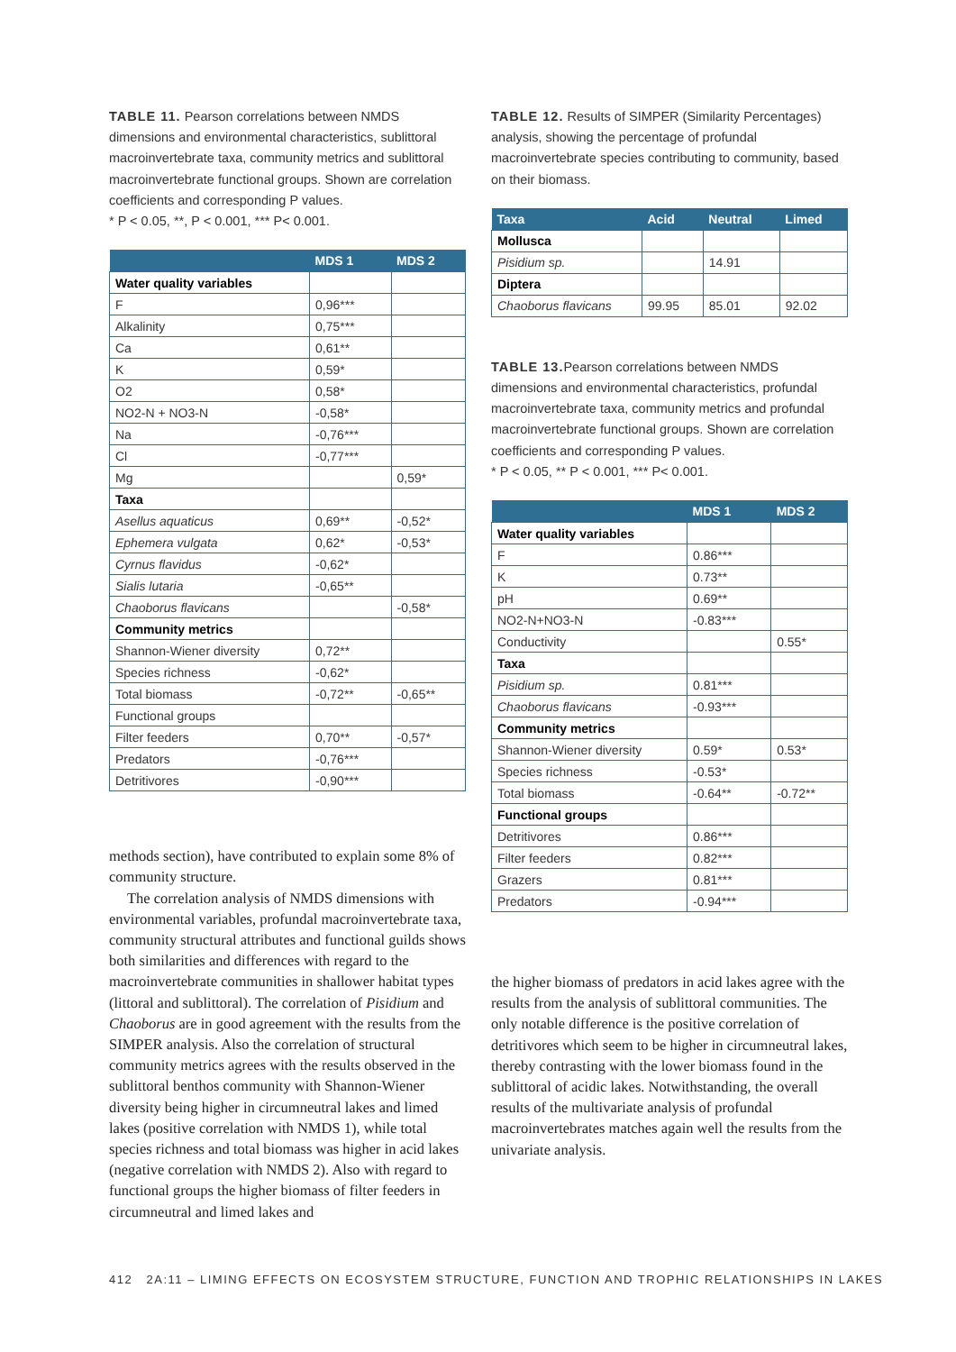TABLE 11. Pearson correlations between NMDS dimensions and environmental characteristics, sublittoral macroinvertebrate taxa, community metrics and sublittoral macroinvertebrate functional groups. Shown are correlation coefficients and corresponding P values.
* P < 0.05, **, P < 0.001, *** P< 0.001.
| | MDS 1 | MDS 2 |
| --- | --- | --- |
| Water quality variables | | |
| F | 0,96*** | |
| Alkalinity | 0,75*** | |
| Ca | 0,61** | |
| K | 0,59* | |
| O2 | 0,58* | |
| NO2-N + NO3-N | -0,58* | |
| Na | -0,76*** | |
| Cl | -0,77*** | |
| Mg | | 0,59* |
| Taxa | | |
| Asellus aquaticus | 0,69** | -0,52* |
| Ephemera vulgata | 0,62* | -0,53* |
| Cyrnus flavidus | -0,62* | |
| Sialis lutaria | -0,65** | |
| Chaoborus flavicans | | -0,58* |
| Community metrics | | |
| Shannon-Wiener diversity | 0,72** | |
| Species richness | -0,62* | |
| Total biomass | -0,72** | -0,65** |
| Functional groups | | |
| Filter feeders | 0,70** | -0,57* |
| Predators | -0,76*** | |
| Detritivores | -0,90*** | |
methods section), have contributed to explain some 8% of community structure.
The correlation analysis of NMDS dimensions with environmental variables, profundal macroinvertebrate taxa, community structural attributes and functional guilds shows both similarities and differences with regard to the macroinvertebrate communities in shallower habitat types (littoral and sublittoral). The correlation of Pisidium and Chaoborus are in good agreement with the results from the SIMPER analysis. Also the correlation of structural community metrics agrees with the results observed in the sublittoral benthos community with Shannon-Wiener diversity being higher in circumneutral lakes and limed lakes (positive correlation with NMDS 1), while total species richness and total biomass was higher in acid lakes (negative correlation with NMDS 2). Also with regard to functional groups the higher biomass of filter feeders in circumneutral and limed lakes and
TABLE 12. Results of SIMPER (Similarity Percentages) analysis, showing the percentage of profundal macroinvertebrate species contributing to community, based on their biomass.
| Taxa | Acid | Neutral | Limed |
| --- | --- | --- | --- |
| Mollusca | | | |
| Pisidium sp. | | 14.91 | |
| Diptera | | | |
| Chaoborus flavicans | 99.95 | 85.01 | 92.02 |
TABLE 13. Pearson correlations between NMDS dimensions and environmental characteristics, profundal macroinvertebrate taxa, community metrics and profundal macroinvertebrate functional groups. Shown are correlation coefficients and corresponding P values.
* P < 0.05, ** P < 0.001, *** P< 0.001.
| | MDS 1 | MDS 2 |
| --- | --- | --- |
| Water quality variables | | |
| F | 0.86*** | |
| K | 0.73** | |
| pH | 0.69** | |
| NO2-N+NO3-N | -0.83*** | |
| Conductivity | | 0.55* |
| Taxa | | |
| Pisidium sp. | 0.81*** | |
| Chaoborus flavicans | -0.93*** | |
| Community metrics | | |
| Shannon-Wiener diversity | 0.59* | 0.53* |
| Species richness | -0.53* | |
| Total biomass | -0.64** | -0.72** |
| Functional groups | | |
| Detritivores | 0.86*** | |
| Filter feeders | 0.82*** | |
| Grazers | 0.81*** | |
| Predators | -0.94*** | |
the higher biomass of predators in acid lakes agree with the results from the analysis of sublittoral communities. The only notable difference is the positive correlation of detritivores which seem to be higher in circumneutral lakes, thereby contrasting with the lower biomass found in the sublittoral of acidic lakes. Notwithstanding, the overall results of the multivariate analysis of profundal macroinvertebrates matches again well the results from the univariate analysis.
412 2A:11 – LIMING EFFECTS ON ECOSYSTEM STRUCTURE, FUNCTION AND TROPHIC RELATIONSHIPS IN LAKES